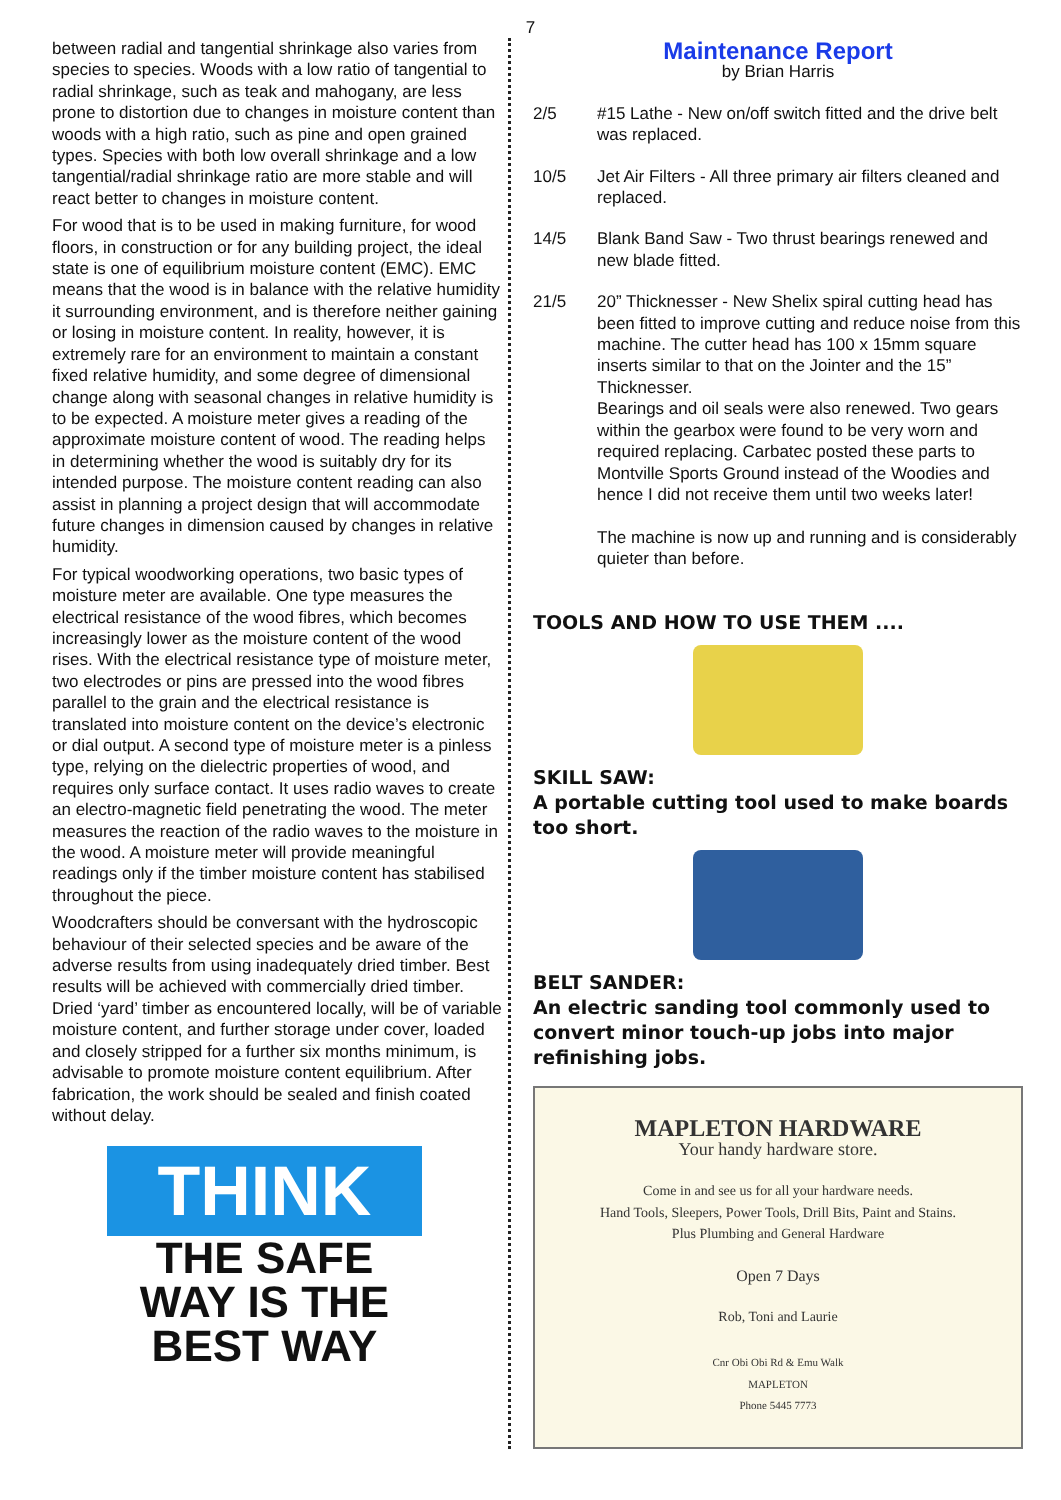7
between radial and tangential shrinkage also varies from species to species. Woods with a low ratio of tangential to radial shrinkage, such as teak and mahogany, are less prone to distortion due to changes in moisture content than woods with a high ratio, such as pine and open grained types. Species with both low overall shrinkage and a low tangential/radial shrinkage ratio are more stable and will react better to changes in moisture content.
For wood that is to be used in making furniture, for wood floors, in construction or for any building project, the ideal state is one of equilibrium moisture content (EMC). EMC means that the wood is in balance with the relative humidity it surrounding environment, and is therefore neither gaining or losing in moisture content. In reality, however, it is extremely rare for an environment to maintain a constant fixed relative humidity, and some degree of dimensional change along with seasonal changes in relative humidity is to be expected. A moisture meter gives a reading of the approximate moisture content of wood. The reading helps in determining whether the wood is suitably dry for its intended purpose. The moisture content reading can also assist in planning a project design that will accommodate future changes in dimension caused by changes in relative humidity.
For typical woodworking operations, two basic types of moisture meter are available. One type measures the electrical resistance of the wood fibres, which becomes increasingly lower as the moisture content of the wood rises. With the electrical resistance type of moisture meter, two electrodes or pins are pressed into the wood fibres parallel to the grain and the electrical resistance is translated into moisture content on the device’s electronic or dial output. A second type of moisture meter is a pinless type, relying on the dielectric properties of wood, and requires only surface contact. It uses radio waves to create an electro-magnetic field penetrating the wood. The meter measures the reaction of the radio waves to the moisture in the wood. A moisture meter will provide meaningful readings only if the timber moisture content has stabilised throughout the piece.
Woodcrafters should be conversant with the hydroscopic behaviour of their selected species and be aware of the adverse results from using inadequately dried timber. Best results will be achieved with commercially dried timber. Dried ‘yard’ timber as encountered locally, will be of variable moisture content, and further storage under cover, loaded and closely stripped for a further six months minimum, is advisable to promote moisture content equilibrium. After fabrication, the work should be sealed and finish coated without delay.
THINK
THE SAFE
WAY IS THE
BEST WAY
Maintenance Report
by Brian Harris
2/5 #15 Lathe - New on/off switch fitted and the drive belt was replaced.
10/5 Jet Air Filters - All three primary air filters cleaned and replaced.
14/5 Blank Band Saw - Two thrust bearings renewed and new blade fitted.
21/5 20” Thicknesser - New Shelix spiral cutting head has been fitted to improve cutting and reduce noise from this machine. The cutter head has 100 x 15mm square inserts similar to that on the Jointer and the 15” Thicknesser.
Bearings and oil seals were also renewed. Two gears within the gearbox were found to be very worn and required replacing. Carbatec posted these parts to Montville Sports Ground instead of the Woodies and hence I did not receive them until two weeks later!
The machine is now up and running and is considerably quieter than before.
TOOLS AND HOW TO USE THEM ....
SKILL SAW:
A portable cutting tool used to make boards too short.
BELT SANDER:
An electric sanding tool commonly used to convert minor touch-up jobs into major refinishing jobs.
MAPLETON HARDWARE
Your handy hardware store.
Come in and see us for all your hardware needs.
Hand Tools, Sleepers, Power Tools, Drill Bits, Paint and Stains.
Plus Plumbing and General Hardware
Open 7 Days
Rob, Toni and Laurie
Cnr Obi Obi Rd & Emu Walk
MAPLETON
Phone 5445 7773